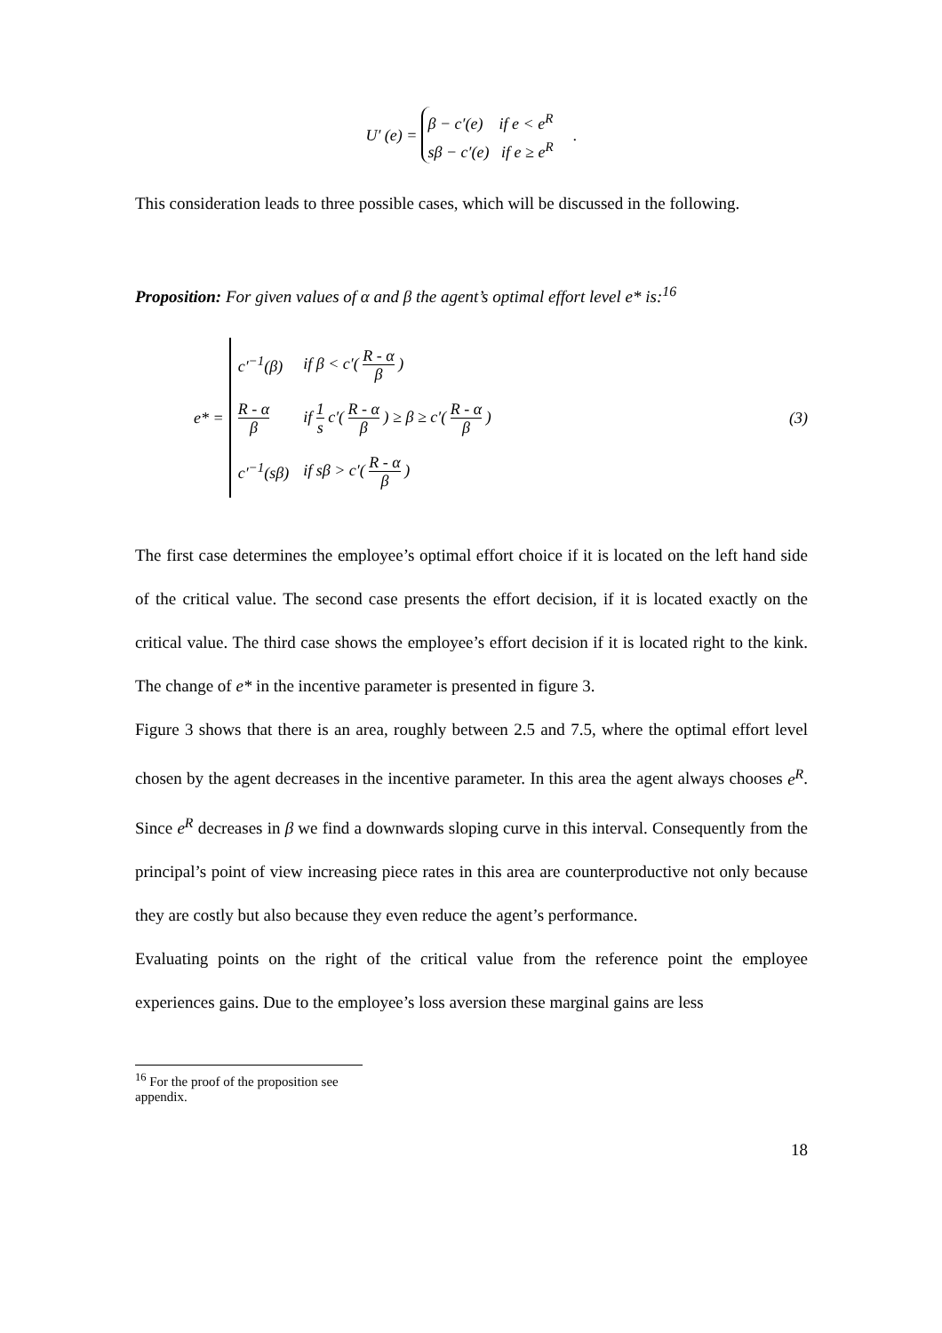U′ (e) =
β − c′(e) if e < e<sup>R</sup>
sβ − c′(e) if e ≥ e<sup>R</sup>
.
This consideration leads to three possible cases, which will be discussed in the following.
Proposition: For given values of α and β the agent’s optimal effort level e* is:<sup>16</sup>
e* =
| c′<sup>−1</sup>(β) | if β < c′( R - α β ) |
| R - α β | if 1 s c′( R - α β ) ≥ β ≥ c′( R - α β ) |
| c′<sup>−1</sup>(sβ) | if sβ > c′( R - α β ) |
(3)
The first case determines the employee’s optimal effort choice if it is located on the left hand side of the critical value. The second case presents the effort decision, if it is located exactly on the critical value. The third case shows the employee’s effort decision if it is located right to the kink. The change of e* in the incentive parameter is presented in figure 3.
Figure 3 shows that there is an area, roughly between 2.5 and 7.5, where the optimal effort level chosen by the agent decreases in the incentive parameter. In this area the agent always chooses e<sup>R</sup>. Since e<sup>R</sup> decreases in β we find a downwards sloping curve in this interval. Consequently from the principal’s point of view increasing piece rates in this area are counterproductive not only because they are costly but also because they even reduce the agent’s performance.
Evaluating points on the right of the critical value from the reference point the employee experiences gains. Due to the employee’s loss aversion these marginal gains are less
<sup>16</sup> For the proof of the proposition see appendix.
18